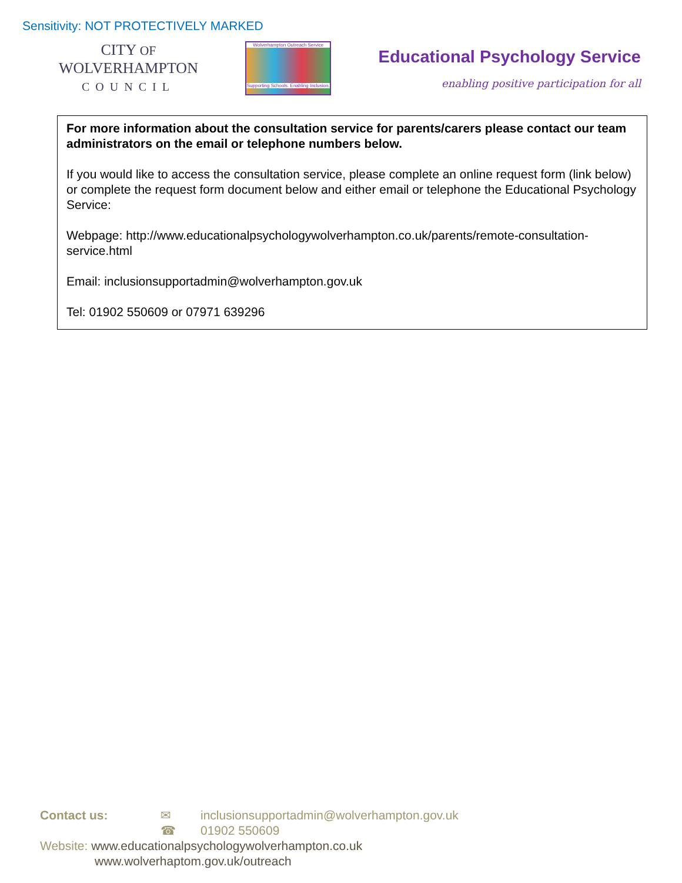Sensitivity: NOT PROTECTIVELY MARKED
CITY OF
WOLVERHAMPTON
COUNCIL
Wolverhampton Outreach Service
Supporting Schools. Enabling Inclusion.
Educational Psychology Service
enabling positive participation for all
For more information about the consultation service for parents/carers please contact our team administrators on the email or telephone numbers below.
If you would like to access the consultation service, please complete an online request form (link below) or complete the request form document below and either email or telephone the Educational Psychology Service:
Webpage: http://www.educationalpsychologywolverhampton.co.uk/parents/remote-consultation-service.html
Email: inclusionsupportadmin@wolverhampton.gov.uk
Tel: 01902 550609 or 07971 639296
Contact us: ✉ inclusionsupportadmin@wolverhampton.gov.uk
☎ 01902 550609
Website: www.educationalpsychologywolverhampton.co.uk
www.wolverhaptom.gov.uk/outreach